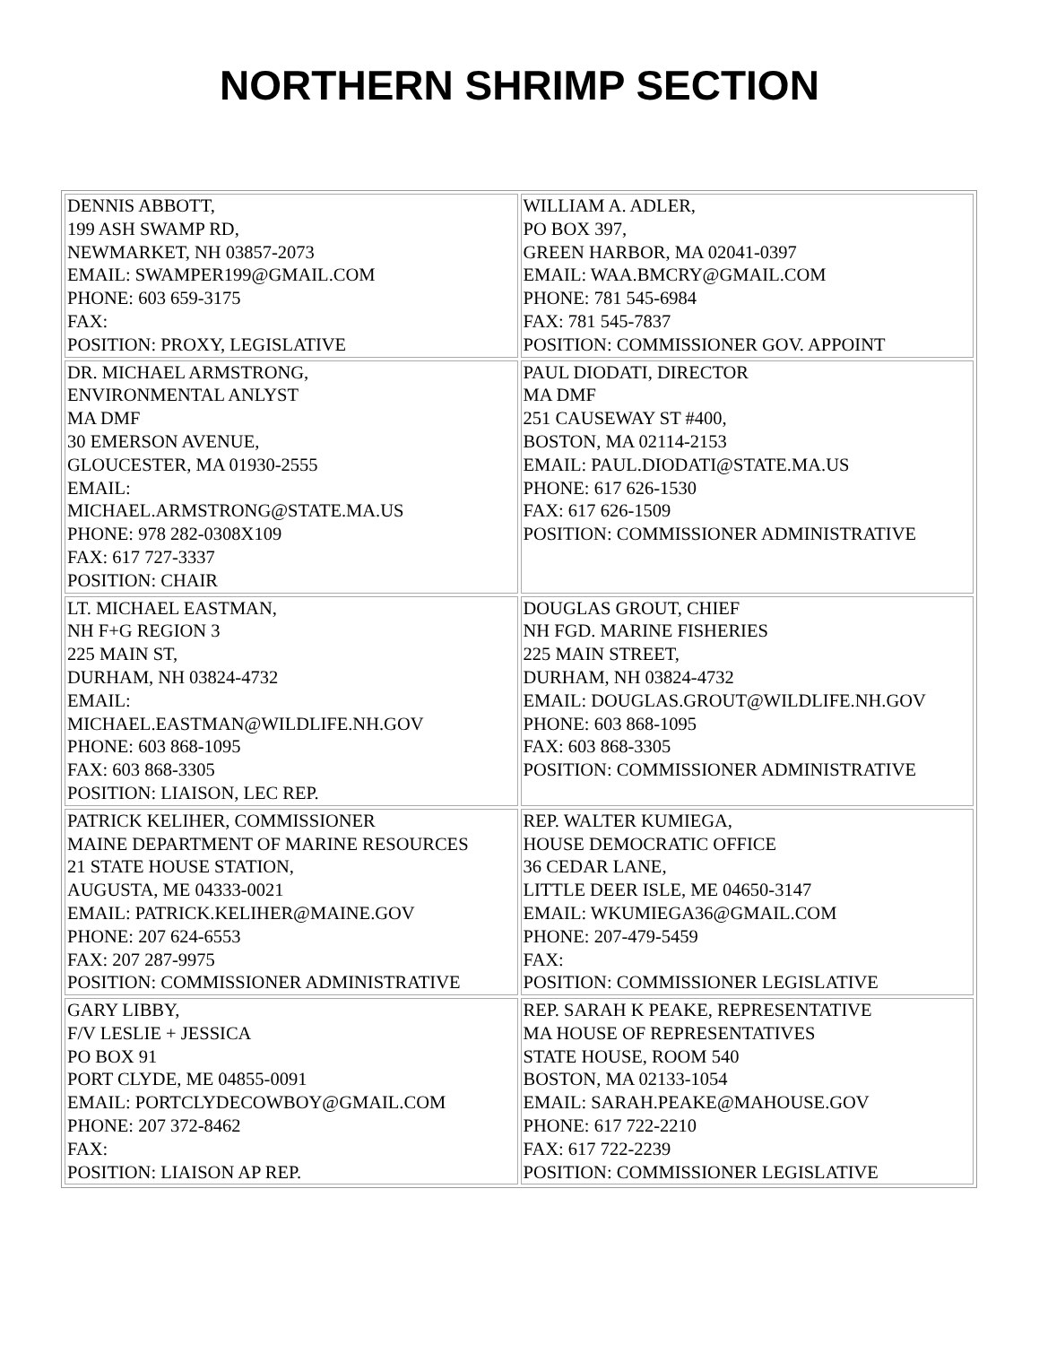NORTHERN SHRIMP SECTION
| DENNIS ABBOTT, 199 ASH SWAMP RD, NEWMARKET, NH 03857-2073 EMAIL: SWAMPER199@GMAIL.COM PHONE: 603 659-3175 FAX: POSITION: PROXY, LEGISLATIVE | WILLIAM A. ADLER, PO BOX 397, GREEN HARBOR, MA 02041-0397 EMAIL: WAA.BMCRY@GMAIL.COM PHONE: 781 545-6984 FAX: 781 545-7837 POSITION: COMMISSIONER GOV. APPOINT |
| DR. MICHAEL ARMSTRONG, ENVIRONMENTAL ANLYST MA DMF 30 EMERSON AVENUE, GLOUCESTER, MA 01930-2555 EMAIL: MICHAEL.ARMSTRONG@STATE.MA.US PHONE: 978 282-0308X109 FAX: 617 727-3337 POSITION: CHAIR | PAUL DIODATI, DIRECTOR MA DMF 251 CAUSEWAY ST #400, BOSTON, MA 02114-2153 EMAIL: PAUL.DIODATI@STATE.MA.US PHONE: 617 626-1530 FAX: 617 626-1509 POSITION: COMMISSIONER ADMINISTRATIVE |
| LT. MICHAEL EASTMAN, NH F+G REGION 3 225 MAIN ST, DURHAM, NH 03824-4732 EMAIL: MICHAEL.EASTMAN@WILDLIFE.NH.GOV PHONE: 603 868-1095 FAX: 603 868-3305 POSITION: LIAISON, LEC REP. | DOUGLAS GROUT, CHIEF NH FGD. MARINE FISHERIES 225 MAIN STREET, DURHAM, NH 03824-4732 EMAIL: DOUGLAS.GROUT@WILDLIFE.NH.GOV PHONE: 603 868-1095 FAX: 603 868-3305 POSITION: COMMISSIONER ADMINISTRATIVE |
| PATRICK KELIHER, COMMISSIONER MAINE DEPARTMENT OF MARINE RESOURCES 21 STATE HOUSE STATION, AUGUSTA, ME 04333-0021 EMAIL: PATRICK.KELIHER@MAINE.GOV PHONE: 207 624-6553 FAX: 207 287-9975 POSITION: COMMISSIONER ADMINISTRATIVE | REP. WALTER KUMIEGA, HOUSE DEMOCRATIC OFFICE 36 CEDAR LANE, LITTLE DEER ISLE, ME 04650-3147 EMAIL: WKUMIEGA36@GMAIL.COM PHONE: 207-479-5459 FAX: POSITION: COMMISSIONER LEGISLATIVE |
| GARY LIBBY, F/V LESLIE + JESSICA PO BOX 91 PORT CLYDE, ME 04855-0091 EMAIL: PORTCLYDECOWBOY@GMAIL.COM PHONE: 207 372-8462 FAX: POSITION: LIAISON AP REP. | REP. SARAH K PEAKE, REPRESENTATIVE MA HOUSE OF REPRESENTATIVES STATE HOUSE, ROOM 540 BOSTON, MA 02133-1054 EMAIL: SARAH.PEAKE@MAHOUSE.GOV PHONE: 617 722-2210 FAX: 617 722-2239 POSITION: COMMISSIONER LEGISLATIVE |